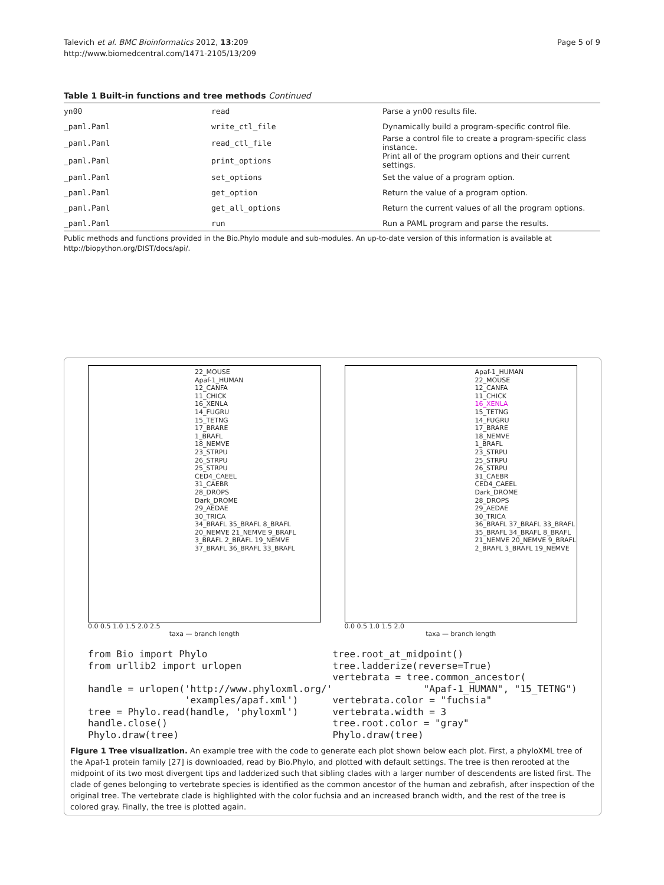Talevich et al. BMC Bioinformatics 2012, 13:209
http://www.biomedcentral.com/1471-2105/13/209
Page 5 of 9
Table 1 Built-in functions and tree methods Continued
| yn00 | read | Parse a yn00 results file. |
| _paml.Paml | write_ctl_file | Dynamically build a program-specific control file. |
| _paml.Paml | read_ctl_file | Parse a control file to create a program-specific class instance. |
| _paml.Paml | print_options | Print all of the program options and their current settings. |
| _paml.Paml | set_options | Set the value of a program option. |
| _paml.Paml | get_option | Return the value of a program option. |
| _paml.Paml | get_all_options | Return the current values of all the program options. |
| _paml.Paml | run | Run a PAML program and parse the results. |
Public methods and functions provided in the Bio.Phylo module and sub-modules. An up-to-date version of this information is available at http://biopython.org/DIST/docs/api/.
22_MOUSE
Apaf-1_HUMAN
12_CANFA
11_CHICK
16_XENLA
14_FUGRU
15_TETNG
17_BRARE
1_BRAFL
18_NEMVE
23_STRPU
26_STRPU
25_STRPU
CED4_CAEEL
31_CAEBR
28_DROPS
Dark_DROME
29_AEDAE
30_TRICA
34_BRAFL 35_BRAFL 8_BRAFL 20_NEMVE 21_NEMVE 9_BRAFL 3_BRAFL 2_BRAFL 19_NEMVE 37_BRAFL 36_BRAFL 33_BRAFL
0.0 0.5 1.0 1.5 2.0 2.5
taxa — branch length
Apaf-1_HUMAN
22_MOUSE
12_CANFA
11_CHICK
16_XENLA
15_TETNG
14_FUGRU
17_BRARE
18_NEMVE
1_BRAFL
23_STRPU
25_STRPU
26_STRPU
31_CAEBR
CED4_CAEEL
Dark_DROME
28_DROPS
29_AEDAE
30_TRICA
36_BRAFL 37_BRAFL 33_BRAFL 35_BRAFL 34_BRAFL 8_BRAFL 21_NEMVE 20_NEMVE 9_BRAFL 2_BRAFL 3_BRAFL 19_NEMVE
0.0 0.5 1.0 1.5 2.0
taxa — branch length
from Bio import Phylo from urllib2 import urlopen handle = urlopen('http://www.phyloxml.org/' 'examples/apaf.xml') tree = Phylo.read(handle, 'phyloxml') handle.close() Phylo.draw(tree)
tree.root_at_midpoint() tree.ladderize(reverse=True) vertebrata = tree.common_ancestor( "Apaf-1_HUMAN", "15_TETNG") vertebrata.color = "fuchsia" vertebrata.width = 3 tree.root.color = "gray" Phylo.draw(tree)
Figure 1 Tree visualization. An example tree with the code to generate each plot shown below each plot. First, a phyloXML tree of the Apaf-1 protein family [27] is downloaded, read by Bio.Phylo, and plotted with default settings. The tree is then rerooted at the midpoint of its two most divergent tips and ladderized such that sibling clades with a larger number of descendents are listed first. The clade of genes belonging to vertebrate species is identified as the common ancestor of the human and zebrafish, after inspection of the original tree. The vertebrate clade is highlighted with the color fuchsia and an increased branch width, and the rest of the tree is colored gray. Finally, the tree is plotted again.